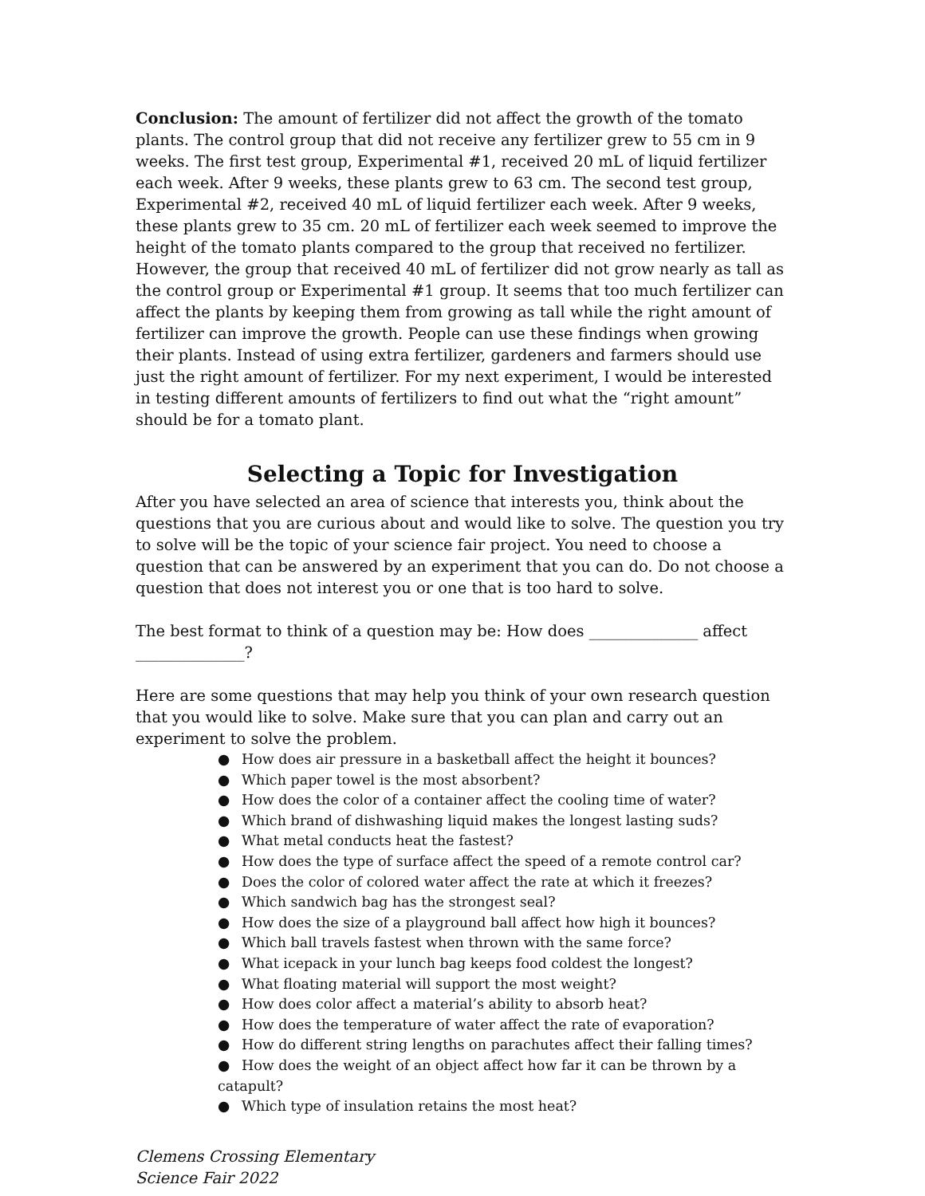Conclusion: The amount of fertilizer did not affect the growth of the tomato plants. The control group that did not receive any fertilizer grew to 55 cm in 9 weeks. The first test group, Experimental #1, received 20 mL of liquid fertilizer each week. After 9 weeks, these plants grew to 63 cm. The second test group, Experimental #2, received 40 mL of liquid fertilizer each week. After 9 weeks, these plants grew to 35 cm. 20 mL of fertilizer each week seemed to improve the height of the tomato plants compared to the group that received no fertilizer. However, the group that received 40 mL of fertilizer did not grow nearly as tall as the control group or Experimental #1 group. It seems that too much fertilizer can affect the plants by keeping them from growing as tall while the right amount of fertilizer can improve the growth. People can use these findings when growing their plants. Instead of using extra fertilizer, gardeners and farmers should use just the right amount of fertilizer. For my next experiment, I would be interested in testing different amounts of fertilizers to find out what the “right amount” should be for a tomato plant.
Selecting a Topic for Investigation
After you have selected an area of science that interests you, think about the questions that you are curious about and would like to solve. The question you try to solve will be the topic of your science fair project. You need to choose a question that can be answered by an experiment that you can do. Do not choose a question that does not interest you or one that is too hard to solve.
The best format to think of a question may be: How does ______________ affect ______________?
Here are some questions that may help you think of your own research question that you would like to solve. Make sure that you can plan and carry out an experiment to solve the problem.
● How does air pressure in a basketball affect the height it bounces?
● Which paper towel is the most absorbent?
● How does the color of a container affect the cooling time of water?
● Which brand of dishwashing liquid makes the longest lasting suds?
● What metal conducts heat the fastest?
● How does the type of surface affect the speed of a remote control car?
● Does the color of colored water affect the rate at which it freezes?
● Which sandwich bag has the strongest seal?
● How does the size of a playground ball affect how high it bounces?
● Which ball travels fastest when thrown with the same force?
● What icepack in your lunch bag keeps food coldest the longest?
● What floating material will support the most weight?
● How does color affect a material’s ability to absorb heat?
● How does the temperature of water affect the rate of evaporation?
● How do different string lengths on parachutes affect their falling times?
● How does the weight of an object affect how far it can be thrown by a catapult?
● Which type of insulation retains the most heat?
Clemens Crossing Elementary
Science Fair 2022